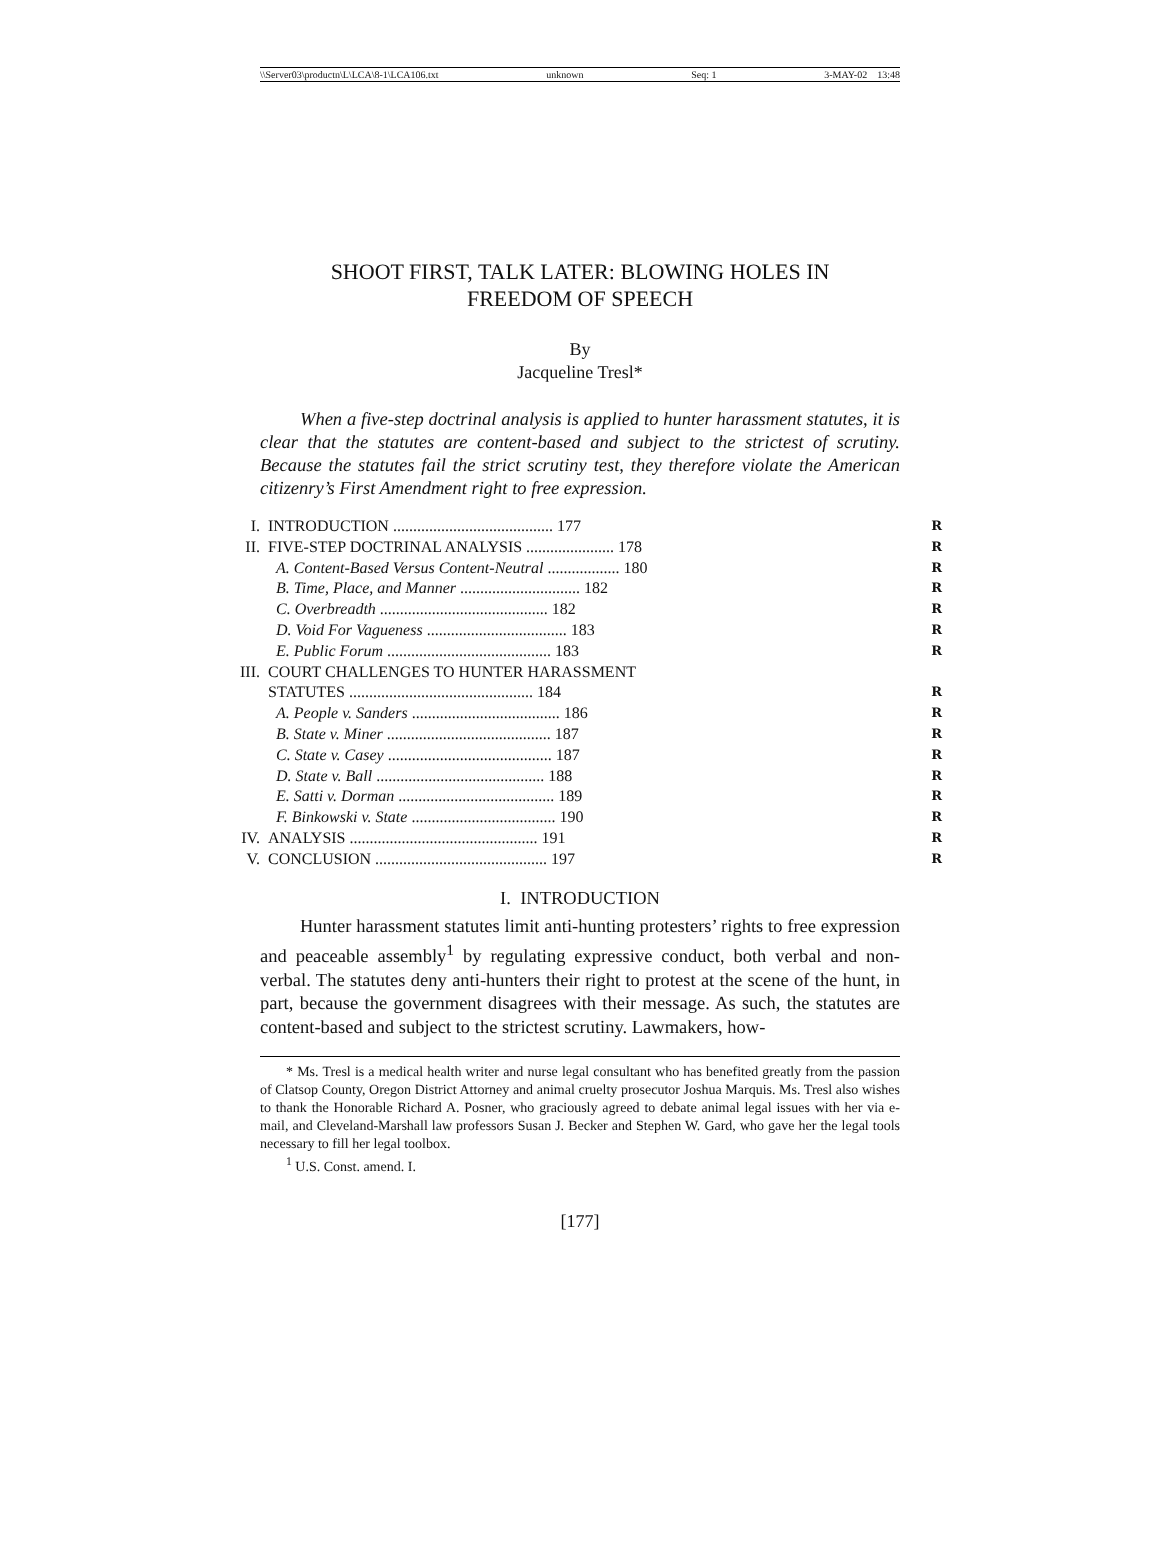\\Server03\productn\L\LCA\8-1\LCA106.txt unknown Seq: 1 3-MAY-02 13:48
SHOOT FIRST, TALK LATER: BLOWING HOLES IN
FREEDOM OF SPEECH
By
Jacqueline Tresl*
When a five-step doctrinal analysis is applied to hunter harassment statutes, it is clear that the statutes are content-based and subject to the strictest of scrutiny. Because the statutes fail the strict scrutiny test, they therefore violate the American citizenry’s First Amendment right to free expression.
| I. | INTRODUCTION ........................................ 177 | R |
| II. | FIVE-STEP DOCTRINAL ANALYSIS ...................... 178 | R |
| | A. Content-Based Versus Content-Neutral .................. 180 | R |
| | B. Time, Place, and Manner .............................. 182 | R |
| | C. Overbreadth .......................................... 182 | R |
| | D. Void For Vagueness ................................... 183 | R |
| | E. Public Forum ......................................... 183 | R |
| III. | COURT CHALLENGES TO HUNTER HARASSMENT STATUTES .............................................. 184 | R |
| | A. People v. Sanders ..................................... 186 | R |
| | B. State v. Miner ......................................... 187 | R |
| | C. State v. Casey ......................................... 187 | R |
| | D. State v. Ball .......................................... 188 | R |
| | E. Satti v. Dorman ....................................... 189 | R |
| | F. Binkowski v. State .................................... 190 | R |
| IV. | ANALYSIS ............................................... 191 | R |
| V. | CONCLUSION ........................................... 197 | R |
I. INTRODUCTION
Hunter harassment statutes limit anti-hunting protesters’ rights to free expression and peaceable assembly<sup>1</sup> by regulating expressive conduct, both verbal and non-verbal. The statutes deny anti-hunters their right to protest at the scene of the hunt, in part, because the government disagrees with their message. As such, the statutes are content-based and subject to the strictest scrutiny. Lawmakers, how-
* Ms. Tresl is a medical health writer and nurse legal consultant who has benefited greatly from the passion of Clatsop County, Oregon District Attorney and animal cruelty prosecutor Joshua Marquis. Ms. Tresl also wishes to thank the Honorable Richard A. Posner, who graciously agreed to debate animal legal issues with her via e-mail, and Cleveland-Marshall law professors Susan J. Becker and Stephen W. Gard, who gave her the legal tools necessary to fill her legal toolbox.
<sup>1</sup> U.S. Const. amend. I.
[177]